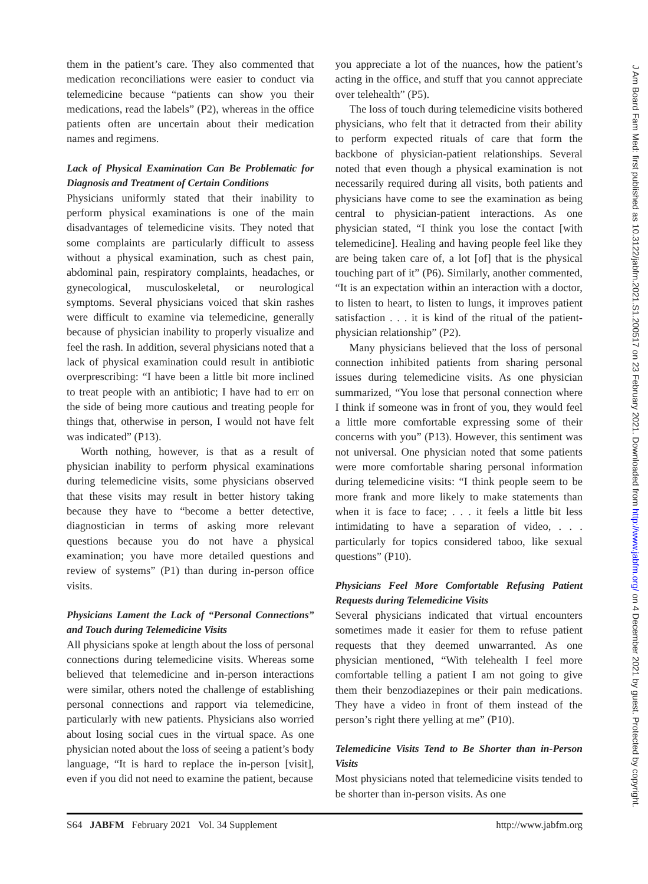them in the patient’s care. They also commented that medication reconciliations were easier to conduct via telemedicine because “patients can show you their medications, read the labels” (P2), whereas in the office patients often are uncertain about their medication names and regimens.
Lack of Physical Examination Can Be Problematic for Diagnosis and Treatment of Certain Conditions
Physicians uniformly stated that their inability to perform physical examinations is one of the main disadvantages of telemedicine visits. They noted that some complaints are particularly difficult to assess without a physical examination, such as chest pain, abdominal pain, respiratory complaints, headaches, or gynecological, musculoskeletal, or neurological symptoms. Several physicians voiced that skin rashes were difficult to examine via telemedicine, generally because of physician inability to properly visualize and feel the rash. In addition, several physicians noted that a lack of physical examination could result in antibiotic overprescribing: “I have been a little bit more inclined to treat people with an antibiotic; I have had to err on the side of being more cautious and treating people for things that, otherwise in person, I would not have felt was indicated” (P13).
Worth nothing, however, is that as a result of physician inability to perform physical examinations during telemedicine visits, some physicians observed that these visits may result in better history taking because they have to “become a better detective, diagnostician in terms of asking more relevant questions because you do not have a physical examination; you have more detailed questions and review of systems” (P1) than during in-person office visits.
Physicians Lament the Lack of “Personal Connections” and Touch during Telemedicine Visits
All physicians spoke at length about the loss of personal connections during telemedicine visits. Whereas some believed that telemedicine and in-person interactions were similar, others noted the challenge of establishing personal connections and rapport via telemedicine, particularly with new patients. Physicians also worried about losing social cues in the virtual space. As one physician noted about the loss of seeing a patient’s body language, “It is hard to replace the in-person [visit], even if you did not need to examine the patient, because
you appreciate a lot of the nuances, how the patient’s acting in the office, and stuff that you cannot appreciate over telehealth” (P5).
The loss of touch during telemedicine visits bothered physicians, who felt that it detracted from their ability to perform expected rituals of care that form the backbone of physician-patient relationships. Several noted that even though a physical examination is not necessarily required during all visits, both patients and physicians have come to see the examination as being central to physician-patient interactions. As one physician stated, “I think you lose the contact [with telemedicine]. Healing and having people feel like they are being taken care of, a lot [of] that is the physical touching part of it” (P6). Similarly, another commented, “It is an expectation within an interaction with a doctor, to listen to heart, to listen to lungs, it improves patient satisfaction . . . it is kind of the ritual of the patient-physician relationship” (P2).
Many physicians believed that the loss of personal connection inhibited patients from sharing personal issues during telemedicine visits. As one physician summarized, “You lose that personal connection where I think if someone was in front of you, they would feel a little more comfortable expressing some of their concerns with you” (P13). However, this sentiment was not universal. One physician noted that some patients were more comfortable sharing personal information during telemedicine visits: “I think people seem to be more frank and more likely to make statements than when it is face to face; . . . it feels a little bit less intimidating to have a separation of video, . . . particularly for topics considered taboo, like sexual questions” (P10).
Physicians Feel More Comfortable Refusing Patient Requests during Telemedicine Visits
Several physicians indicated that virtual encounters sometimes made it easier for them to refuse patient requests that they deemed unwarranted. As one physician mentioned, “With telehealth I feel more comfortable telling a patient I am not going to give them their benzodiazepines or their pain medications. They have a video in front of them instead of the person’s right there yelling at me” (P10).
Telemedicine Visits Tend to Be Shorter than in-Person Visits
Most physicians noted that telemedicine visits tended to be shorter than in-person visits. As one
S64 JABFM February 2021 Vol. 34 Supplement http://www.jabfm.org
J Am Board Fam Med: first published as 10.3122/jabfm.2021.S1.200517 on 23 February 2021. Downloaded from http://www.jabfm.org/ on 4 December 2021 by guest. Protected by copyright.